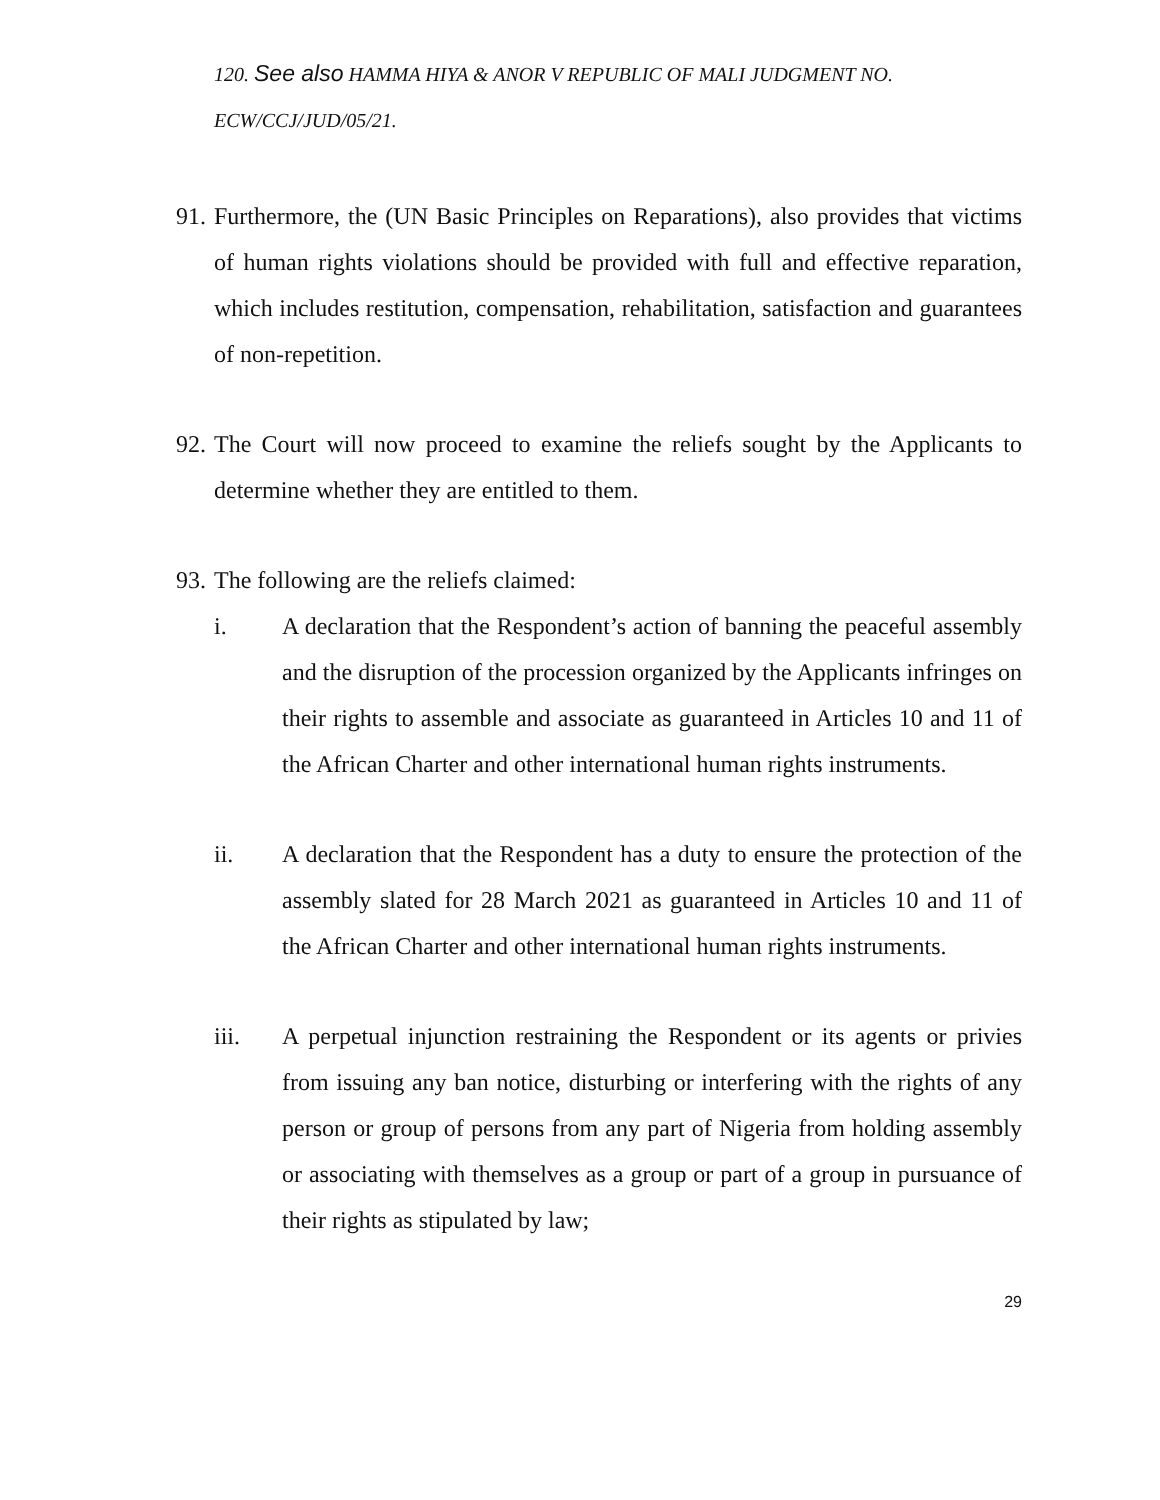120. See also HAMMA HIYA & ANOR V REPUBLIC OF MALI JUDGMENT NO. ECW/CCJ/JUD/05/21.
91. Furthermore, the (UN Basic Principles on Reparations), also provides that victims of human rights violations should be provided with full and effective reparation, which includes restitution, compensation, rehabilitation, satisfaction and guarantees of non-repetition.
92. The Court will now proceed to examine the reliefs sought by the Applicants to determine whether they are entitled to them.
93. The following are the reliefs claimed:
i. A declaration that the Respondent’s action of banning the peaceful assembly and the disruption of the procession organized by the Applicants infringes on their rights to assemble and associate as guaranteed in Articles 10 and 11 of the African Charter and other international human rights instruments.
ii. A declaration that the Respondent has a duty to ensure the protection of the assembly slated for 28 March 2021 as guaranteed in Articles 10 and 11 of the African Charter and other international human rights instruments.
iii. A perpetual injunction restraining the Respondent or its agents or privies from issuing any ban notice, disturbing or interfering with the rights of any person or group of persons from any part of Nigeria from holding assembly or associating with themselves as a group or part of a group in pursuance of their rights as stipulated by law;
29